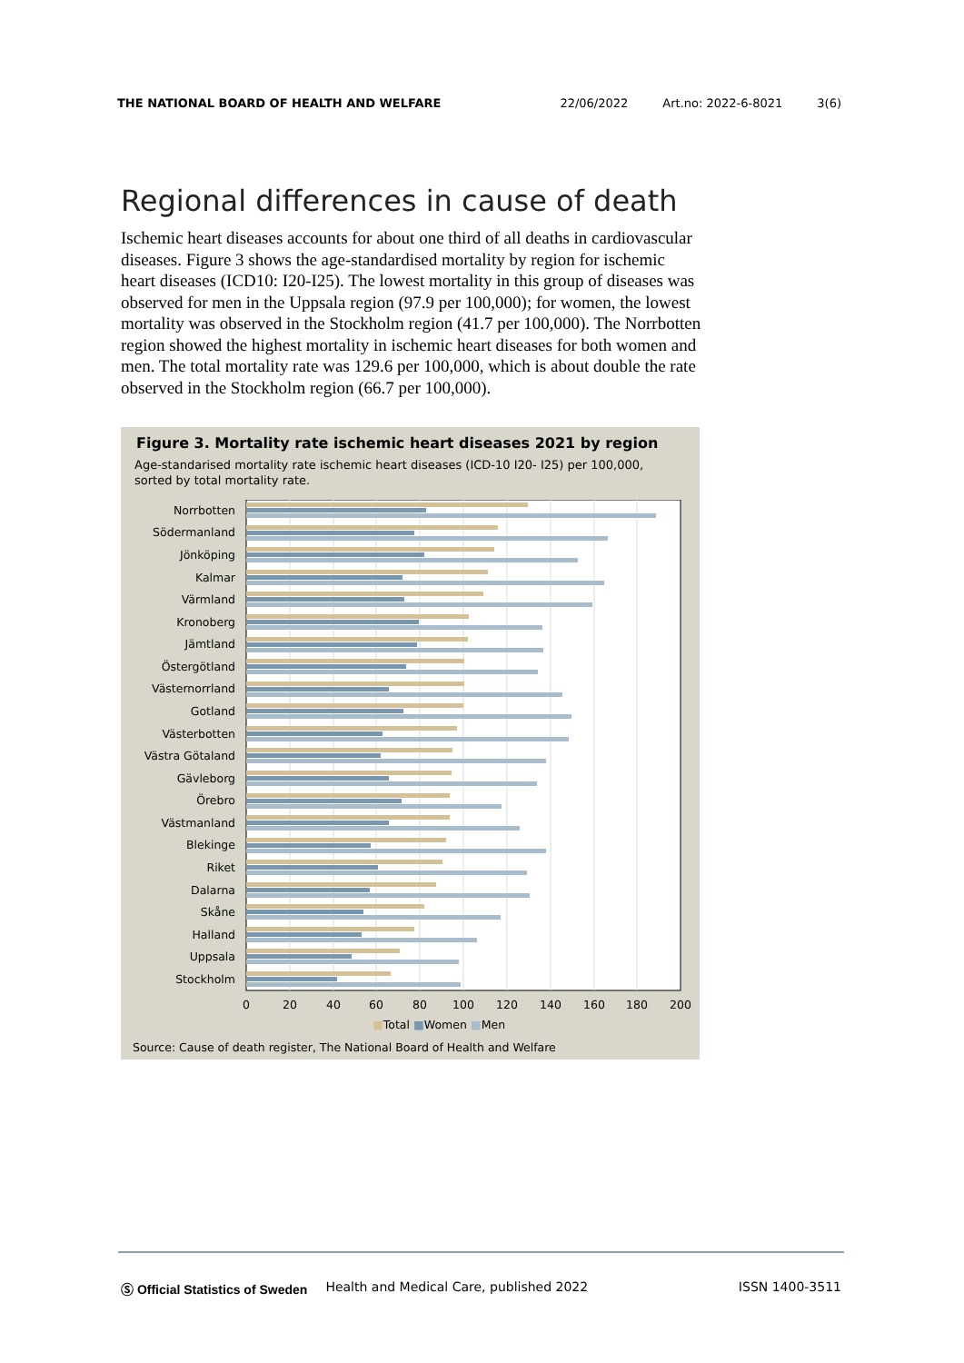THE NATIONAL BOARD OF HEALTH AND WELFARE 22/06/2022 Art.no: 2022-6-8021 3(6)
Regional differences in cause of death
Ischemic heart diseases accounts for about one third of all deaths in cardiovascular diseases. Figure 3 shows the age-standardised mortality by region for ischemic heart diseases (ICD10: I20-I25). The lowest mortality in this group of diseases was observed for men in the Uppsala region (97.9 per 100,000); for women, the lowest mortality was observed in the Stockholm region (41.7 per 100,000). The Norrbotten region showed the highest mortality in ischemic heart diseases for both women and men. The total mortality rate was 129.6 per 100,000, which is about double the rate observed in the Stockholm region (66.7 per 100,000).
Figure 3. Mortality rate ischemic heart diseases 2021 by region
Age-standarised mortality rate ischemic heart diseases (ICD-10 I20- I25) per 100,000,
sorted by total mortality rate.
Norrbotten
Södermanland
Jönköping
Kalmar
Värmland
Kronoberg
Jämtland
Östergötland
Västernorrland
Gotland
Västerbotten
Västra Götaland
Gävleborg
Örebro
Västmanland
Blekinge
Riket
Dalarna
Skåne
Halland
Uppsala
Stockholm
0
20
40
60
80
100
120
140
160
180
200
■Total ■Women ■Men
Source: Cause of death register, The National Board of Health and Welfare
Ⓢ Official Statistics of Sweden Health and Medical Care, published 2022 ISSN 1400-3511